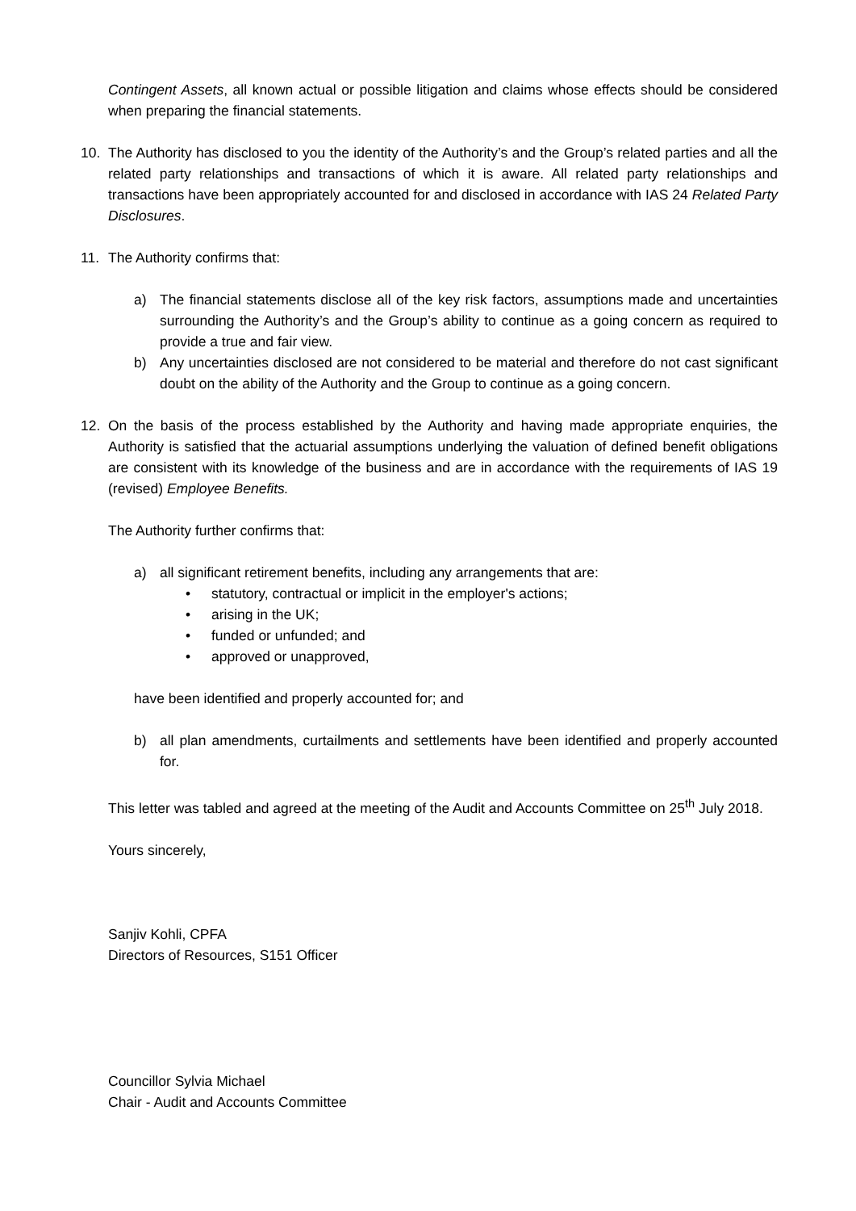Contingent Assets, all known actual or possible litigation and claims whose effects should be considered when preparing the financial statements.
10. The Authority has disclosed to you the identity of the Authority’s and the Group’s related parties and all the related party relationships and transactions of which it is aware. All related party relationships and transactions have been appropriately accounted for and disclosed in accordance with IAS 24 Related Party Disclosures.
11. The Authority confirms that:
a) The financial statements disclose all of the key risk factors, assumptions made and uncertainties surrounding the Authority’s and the Group’s ability to continue as a going concern as required to provide a true and fair view.
b) Any uncertainties disclosed are not considered to be material and therefore do not cast significant doubt on the ability of the Authority and the Group to continue as a going concern.
12. On the basis of the process established by the Authority and having made appropriate enquiries, the Authority is satisfied that the actuarial assumptions underlying the valuation of defined benefit obligations are consistent with its knowledge of the business and are in accordance with the requirements of IAS 19 (revised) Employee Benefits.
The Authority further confirms that:
a) all significant retirement benefits, including any arrangements that are:
• statutory, contractual or implicit in the employer's actions;
• arising in the UK;
• funded or unfunded; and
• approved or unapproved,
have been identified and properly accounted for; and
b) all plan amendments, curtailments and settlements have been identified and properly accounted for.
This letter was tabled and agreed at the meeting of the Audit and Accounts Committee on 25<sup>th</sup> July 2018.
Yours sincerely,
Sanjiv Kohli, CPFA
Directors of Resources, S151 Officer
Councillor Sylvia Michael
Chair - Audit and Accounts Committee